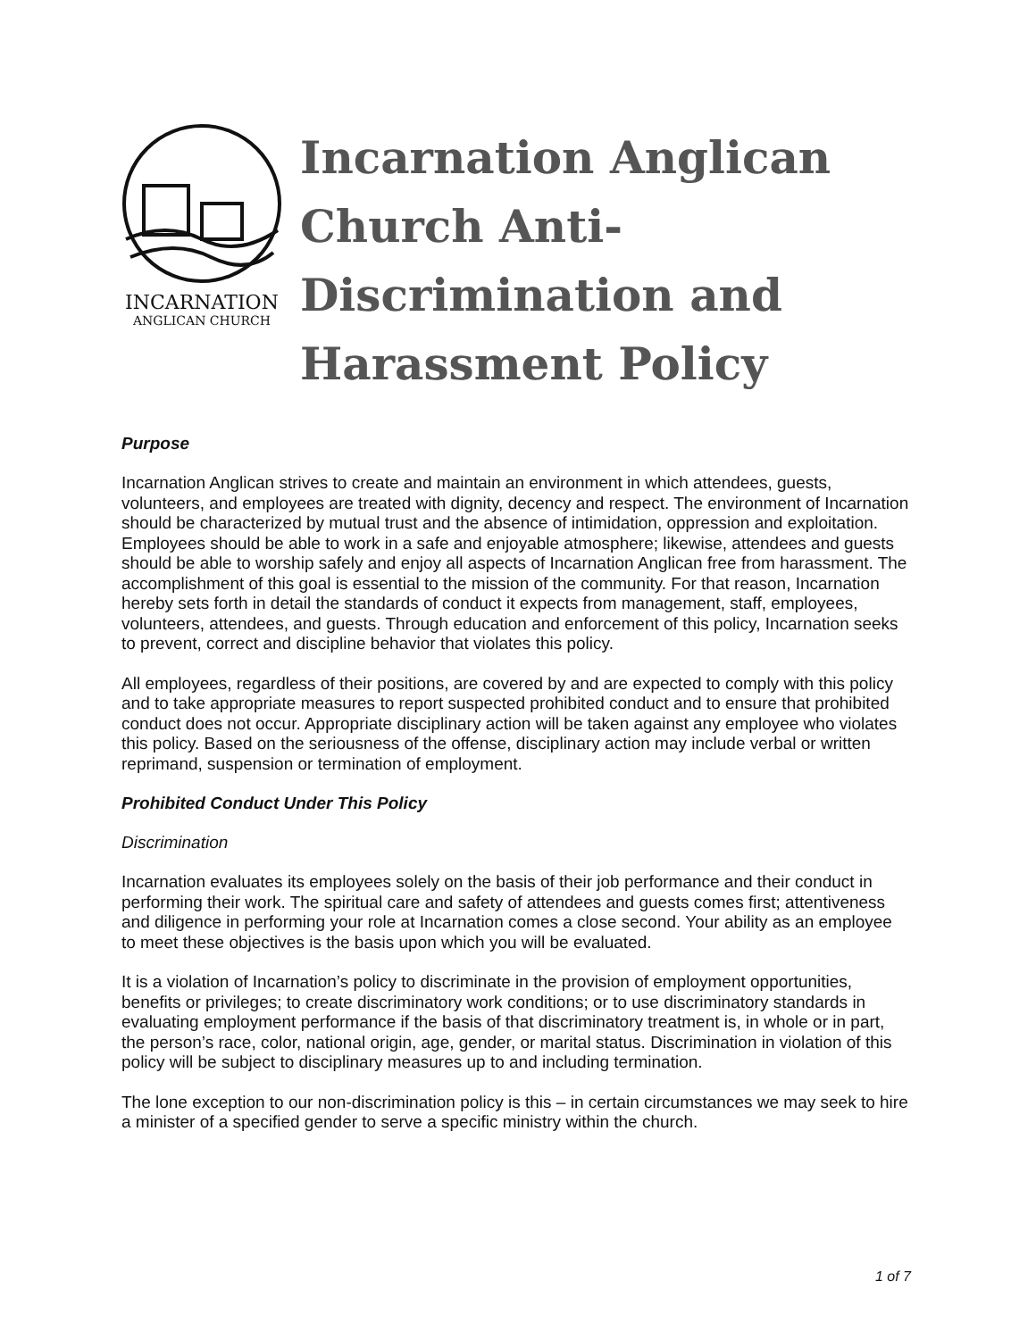INCARNATION
ANGLICAN CHURCH
Incarnation Anglican Church Anti-Discrimination and Harassment Policy
Purpose
Incarnation Anglican strives to create and maintain an environment in which attendees, guests, volunteers, and employees are treated with dignity, decency and respect. The environment of Incarnation should be characterized by mutual trust and the absence of intimidation, oppression and exploitation. Employees should be able to work in a safe and enjoyable atmosphere; likewise, attendees and guests should be able to worship safely and enjoy all aspects of Incarnation Anglican free from harassment. The accomplishment of this goal is essential to the mission of the community. For that reason, Incarnation hereby sets forth in detail the standards of conduct it expects from management, staff, employees, volunteers, attendees, and guests. Through education and enforcement of this policy, Incarnation seeks to prevent, correct and discipline behavior that violates this policy.
All employees, regardless of their positions, are covered by and are expected to comply with this policy and to take appropriate measures to report suspected prohibited conduct and to ensure that prohibited conduct does not occur. Appropriate disciplinary action will be taken against any employee who violates this policy. Based on the seriousness of the offense, disciplinary action may include verbal or written reprimand, suspension or termination of employment.
Prohibited Conduct Under This Policy
Discrimination
Incarnation evaluates its employees solely on the basis of their job performance and their conduct in performing their work. The spiritual care and safety of attendees and guests comes first; attentiveness and diligence in performing your role at Incarnation comes a close second. Your ability as an employee to meet these objectives is the basis upon which you will be evaluated.
It is a violation of Incarnation’s policy to discriminate in the provision of employment opportunities, benefits or privileges; to create discriminatory work conditions; or to use discriminatory standards in evaluating employment performance if the basis of that discriminatory treatment is, in whole or in part, the person’s race, color, national origin, age, gender, or marital status. Discrimination in violation of this policy will be subject to disciplinary measures up to and including termination.
The lone exception to our non-discrimination policy is this – in certain circumstances we may seek to hire a minister of a specified gender to serve a specific ministry within the church.
1 of 7